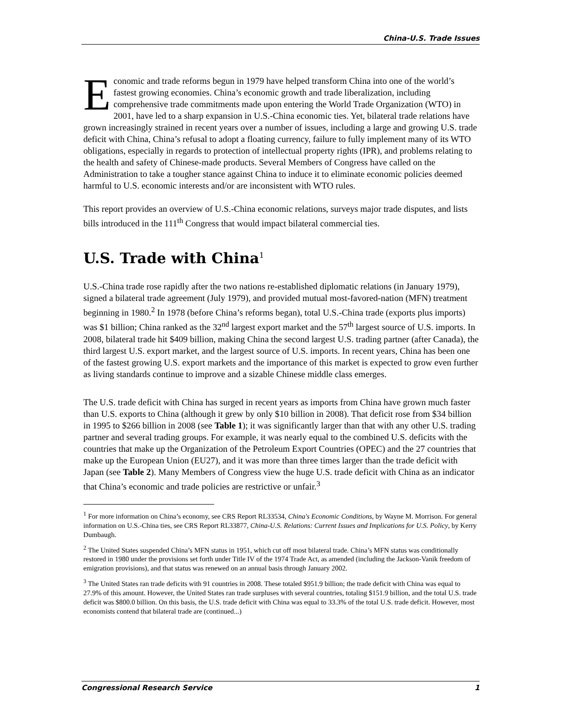China-U.S. Trade Issues
Economic and trade reforms begun in 1979 have helped transform China into one of the world’s fastest growing economies. China’s economic growth and trade liberalization, including comprehensive trade commitments made upon entering the World Trade Organization (WTO) in 2001, have led to a sharp expansion in U.S.-China economic ties. Yet, bilateral trade relations have grown increasingly strained in recent years over a number of issues, including a large and growing U.S. trade deficit with China, China’s refusal to adopt a floating currency, failure to fully implement many of its WTO obligations, especially in regards to protection of intellectual property rights (IPR), and problems relating to the health and safety of Chinese-made products. Several Members of Congress have called on the Administration to take a tougher stance against China to induce it to eliminate economic policies deemed harmful to U.S. economic interests and/or are inconsistent with WTO rules.
This report provides an overview of U.S.-China economic relations, surveys major trade disputes, and lists bills introduced in the 111<sup>th</sup> Congress that would impact bilateral commercial ties.
U.S. Trade with China<sup>1</sup>
U.S.-China trade rose rapidly after the two nations re-established diplomatic relations (in January 1979), signed a bilateral trade agreement (July 1979), and provided mutual most-favored-nation (MFN) treatment beginning in 1980.<sup>2</sup> In 1978 (before China’s reforms began), total U.S.-China trade (exports plus imports) was $1 billion; China ranked as the 32<sup>nd</sup> largest export market and the 57<sup>th</sup> largest source of U.S. imports. In 2008, bilateral trade hit $409 billion, making China the second largest U.S. trading partner (after Canada), the third largest U.S. export market, and the largest source of U.S. imports. In recent years, China has been one of the fastest growing U.S. export markets and the importance of this market is expected to grow even further as living standards continue to improve and a sizable Chinese middle class emerges.
The U.S. trade deficit with China has surged in recent years as imports from China have grown much faster than U.S. exports to China (although it grew by only $10 billion in 2008). That deficit rose from $34 billion in 1995 to $266 billion in 2008 (see Table 1); it was significantly larger than that with any other U.S. trading partner and several trading groups. For example, it was nearly equal to the combined U.S. deficits with the countries that make up the Organization of the Petroleum Export Countries (OPEC) and the 27 countries that make up the European Union (EU27), and it was more than three times larger than the trade deficit with Japan (see Table 2). Many Members of Congress view the huge U.S. trade deficit with China as an indicator that China’s economic and trade policies are restrictive or unfair.<sup>3</sup>
<sup>1</sup> For more information on China’s economy, see CRS Report RL33534, China's Economic Conditions, by Wayne M. Morrison. For general information on U.S.-China ties, see CRS Report RL33877, China-U.S. Relations: Current Issues and Implications for U.S. Policy, by Kerry Dumbaugh.
<sup>2</sup> The United States suspended China’s MFN status in 1951, which cut off most bilateral trade. China’s MFN status was conditionally restored in 1980 under the provisions set forth under Title IV of the 1974 Trade Act, as amended (including the Jackson-Vanik freedom of emigration provisions), and that status was renewed on an annual basis through January 2002.
<sup>3</sup> The United States ran trade deficits with 91 countries in 2008. These totaled $951.9 billion; the trade deficit with China was equal to 27.9% of this amount. However, the United States ran trade surpluses with several countries, totaling $151.9 billion, and the total U.S. trade deficit was $800.0 billion. On this basis, the U.S. trade deficit with China was equal to 33.3% of the total U.S. trade deficit. However, most economists contend that bilateral trade are (continued...)
Congressional Research Service 1